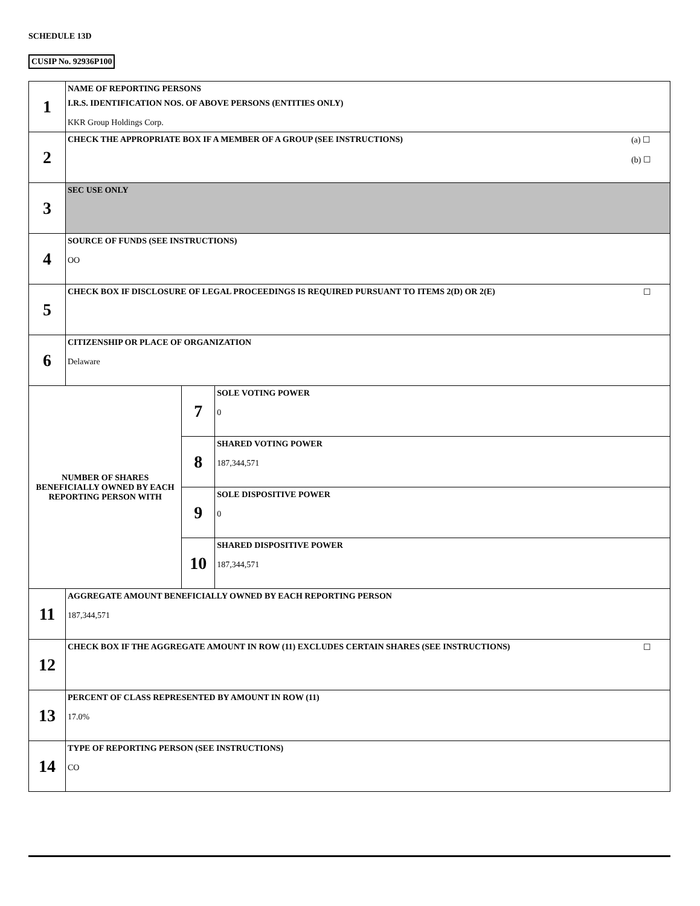SCHEDULE 13D
CUSIP No. 92936P100
| 1 | NAME OF REPORTING PERSONS I.R.S. IDENTIFICATION NOS. OF ABOVE PERSONS (ENTITIES ONLY) KKR Group Holdings Corp. | | |
| 2 | CHECK THE APPROPRIATE BOX IF A MEMBER OF A GROUP (SEE INSTRUCTIONS) (a) ☐ (b) ☐ | | |
| 3 | SEC USE ONLY | | |
| 4 | SOURCE OF FUNDS (SEE INSTRUCTIONS) OO | | |
| 5 | CHECK BOX IF DISCLOSURE OF LEGAL PROCEEDINGS IS REQUIRED PURSUANT TO ITEMS 2(D) OR 2(E) ☐ | | |
| 6 | CITIZENSHIP OR PLACE OF ORGANIZATION Delaware | | |
| NUMBER OF SHARES BENEFICIALLY OWNED BY EACH REPORTING PERSON WITH | | 7 | SOLE VOTING POWER 0 |
| | | 8 | SHARED VOTING POWER 187,344,571 |
| | | 9 | SOLE DISPOSITIVE POWER 0 |
| | | 10 | SHARED DISPOSITIVE POWER 187,344,571 |
| 11 | AGGREGATE AMOUNT BENEFICIALLY OWNED BY EACH REPORTING PERSON 187,344,571 | | |
| 12 | CHECK BOX IF THE AGGREGATE AMOUNT IN ROW (11) EXCLUDES CERTAIN SHARES (SEE INSTRUCTIONS) ☐ | | |
| 13 | PERCENT OF CLASS REPRESENTED BY AMOUNT IN ROW (11) 17.0% | | |
| 14 | TYPE OF REPORTING PERSON (SEE INSTRUCTIONS) CO | | |